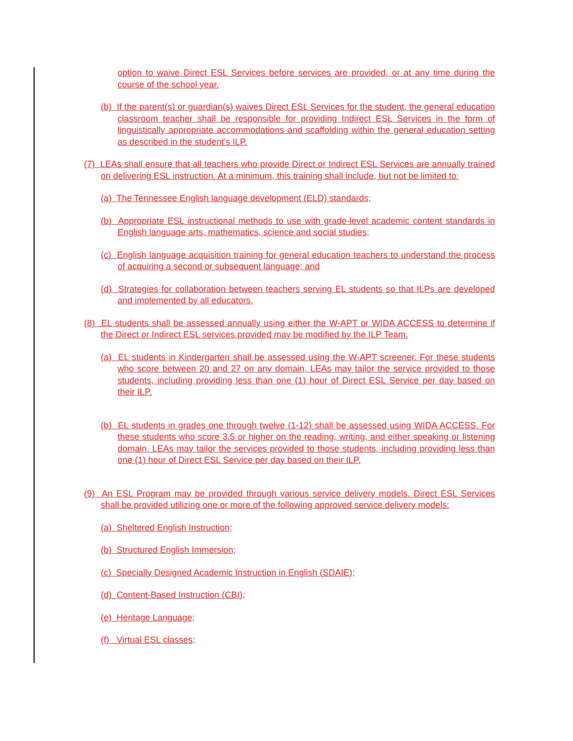option to waive Direct ESL Services before services are provided, or at any time during the course of the school year.
(b) If the parent(s) or guardian(s) waives Direct ESL Services for the student, the general education classroom teacher shall be responsible for providing Indirect ESL Services in the form of linguistically appropriate accommodations and scaffolding within the general education setting as described in the student’s ILP.
(7) LEAs shall ensure that all teachers who provide Direct or Indirect ESL Services are annually trained on delivering ESL instruction. At a minimum, this training shall include, but not be limited to:
(a) The Tennessee English language development (ELD) standards;
(b) Appropriate ESL instructional methods to use with grade-level academic content standards in English language arts, mathematics, science and social studies;
(c) English language acquisition training for general education teachers to understand the process of acquiring a second or subsequent language; and
(d) Strategies for collaboration between teachers serving EL students so that ILPs are developed and implemented by all educators.
(8) EL students shall be assessed annually using either the W-APT or WIDA ACCESS to determine if the Direct or Indirect ESL services provided may be modified by the ILP Team.
(a) EL students in Kindergarten shall be assessed using the W-APT screener. For these students who score between 20 and 27 on any domain, LEAs may tailor the service provided to those students, including providing less than one (1) hour of Direct ESL Service per day based on their ILP.
(b) EL students in grades one through twelve (1-12) shall be assessed using WIDA ACCESS. For these students who score 3.5 or higher on the reading, writing, and either speaking or listening domain, LEAs may tailor the services provided to those students, including providing less than one (1) hour of Direct ESL Service per day based on their ILP.
(9) An ESL Program may be provided through various service delivery models. Direct ESL Services shall be provided utilizing one or more of the following approved service delivery models:
(a) Sheltered English Instruction;
(b) Structured English Immersion;
(c) Specially Designed Academic Instruction in English (SDAIE);
(d) Content-Based Instruction (CBI);
(e) Heritage Language;
(f) Virtual ESL classes;